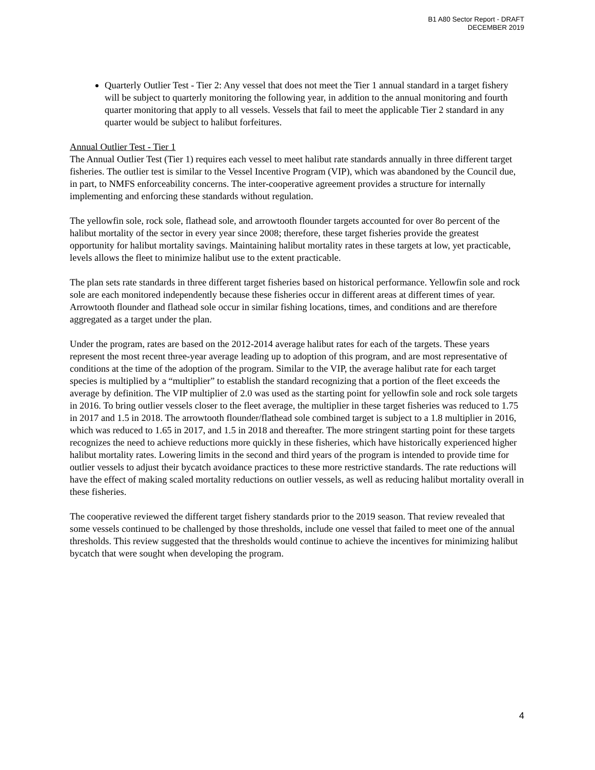B1 A80 Sector Report - DRAFT
DECEMBER 2019
Quarterly Outlier Test - Tier 2: Any vessel that does not meet the Tier 1 annual standard in a target fishery will be subject to quarterly monitoring the following year, in addition to the annual monitoring and fourth quarter monitoring that apply to all vessels. Vessels that fail to meet the applicable Tier 2 standard in any quarter would be subject to halibut forfeitures.
Annual Outlier Test - Tier 1
The Annual Outlier Test (Tier 1) requires each vessel to meet halibut rate standards annually in three different target fisheries. The outlier test is similar to the Vessel Incentive Program (VIP), which was abandoned by the Council due, in part, to NMFS enforceability concerns. The inter-cooperative agreement provides a structure for internally implementing and enforcing these standards without regulation.
The yellowfin sole, rock sole, flathead sole, and arrowtooth flounder targets accounted for over 8o percent of the halibut mortality of the sector in every year since 2008; therefore, these target fisheries provide the greatest opportunity for halibut mortality savings. Maintaining halibut mortality rates in these targets at low, yet practicable, levels allows the fleet to minimize halibut use to the extent practicable.
The plan sets rate standards in three different target fisheries based on historical performance. Yellowfin sole and rock sole are each monitored independently because these fisheries occur in different areas at different times of year. Arrowtooth flounder and flathead sole occur in similar fishing locations, times, and conditions and are therefore aggregated as a target under the plan.
Under the program, rates are based on the 2012-2014 average halibut rates for each of the targets. These years represent the most recent three-year average leading up to adoption of this program, and are most representative of conditions at the time of the adoption of the program. Similar to the VIP, the average halibut rate for each target species is multiplied by a “multiplier” to establish the standard recognizing that a portion of the fleet exceeds the average by definition. The VIP multiplier of 2.0 was used as the starting point for yellowfin sole and rock sole targets in 2016. To bring outlier vessels closer to the fleet average, the multiplier in these target fisheries was reduced to 1.75 in 2017 and 1.5 in 2018. The arrowtooth flounder/flathead sole combined target is subject to a 1.8 multiplier in 2016, which was reduced to 1.65 in 2017, and 1.5 in 2018 and thereafter. The more stringent starting point for these targets recognizes the need to achieve reductions more quickly in these fisheries, which have historically experienced higher halibut mortality rates. Lowering limits in the second and third years of the program is intended to provide time for outlier vessels to adjust their bycatch avoidance practices to these more restrictive standards. The rate reductions will have the effect of making scaled mortality reductions on outlier vessels, as well as reducing halibut mortality overall in these fisheries.
The cooperative reviewed the different target fishery standards prior to the 2019 season. That review revealed that some vessels continued to be challenged by those thresholds, include one vessel that failed to meet one of the annual thresholds. This review suggested that the thresholds would continue to achieve the incentives for minimizing halibut bycatch that were sought when developing the program.
4